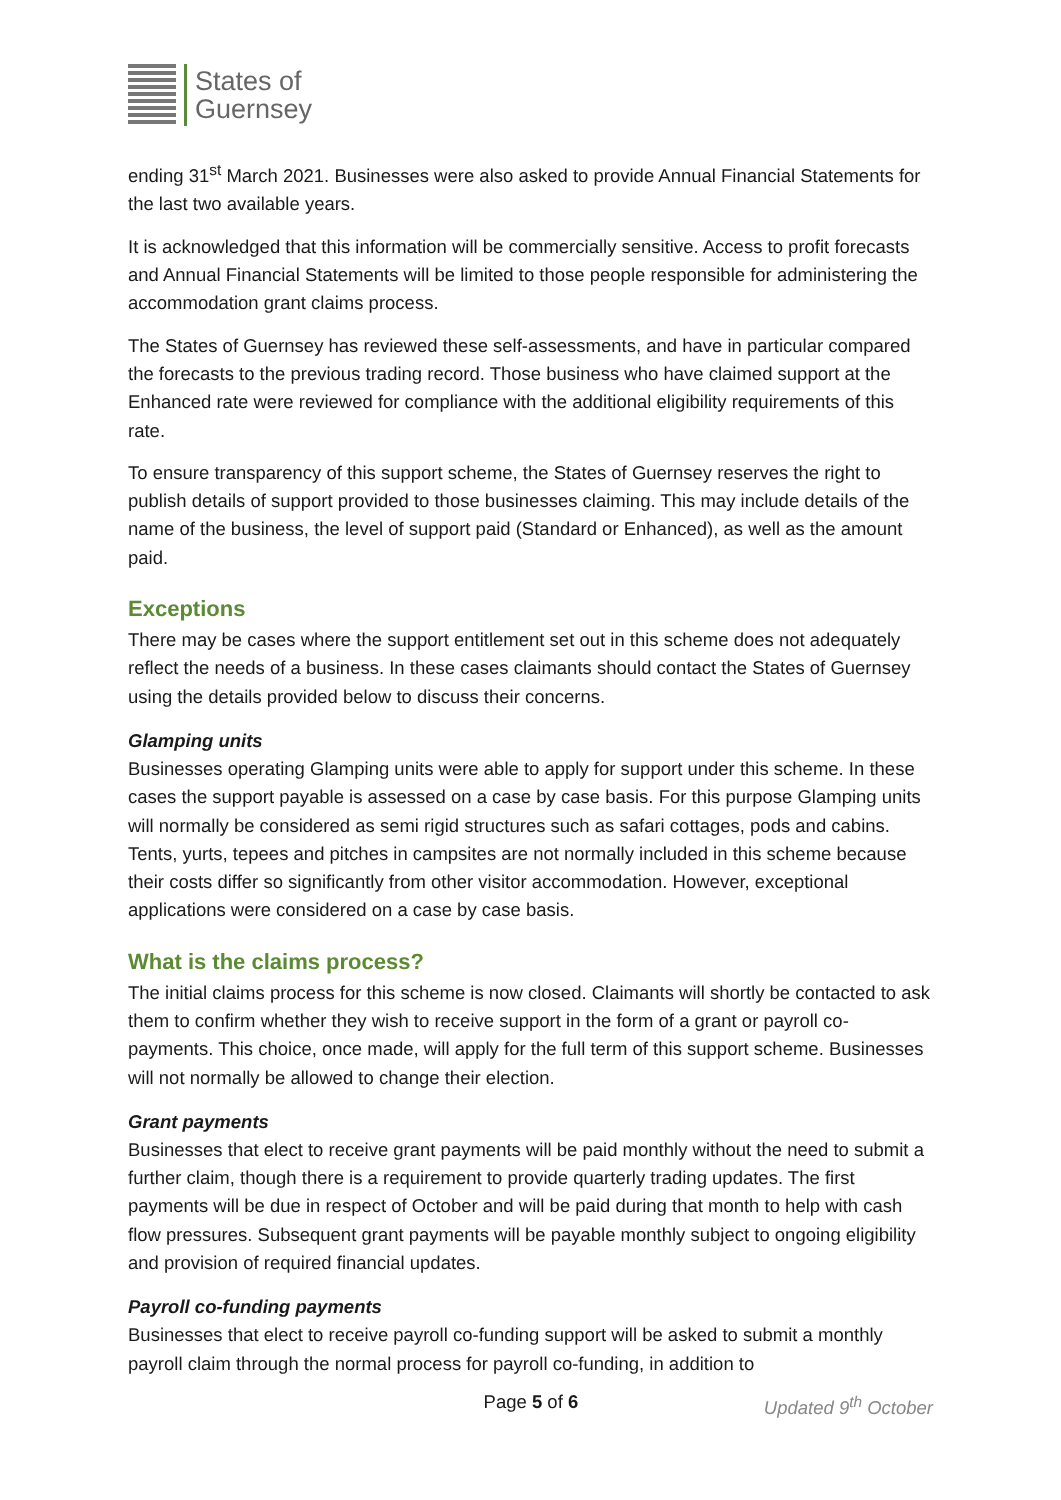States of
Guernsey
ending 31<sup>st</sup> March 2021. Businesses were also asked to provide Annual Financial Statements for the last two available years.
It is acknowledged that this information will be commercially sensitive. Access to profit forecasts and Annual Financial Statements will be limited to those people responsible for administering the accommodation grant claims process.
The States of Guernsey has reviewed these self-assessments, and have in particular compared the forecasts to the previous trading record. Those business who have claimed support at the Enhanced rate were reviewed for compliance with the additional eligibility requirements of this rate.
To ensure transparency of this support scheme, the States of Guernsey reserves the right to publish details of support provided to those businesses claiming. This may include details of the name of the business, the level of support paid (Standard or Enhanced), as well as the amount paid.
Exceptions
There may be cases where the support entitlement set out in this scheme does not adequately reflect the needs of a business. In these cases claimants should contact the States of Guernsey using the details provided below to discuss their concerns.
Glamping units
Businesses operating Glamping units were able to apply for support under this scheme. In these cases the support payable is assessed on a case by case basis. For this purpose Glamping units will normally be considered as semi rigid structures such as safari cottages, pods and cabins. Tents, yurts, tepees and pitches in campsites are not normally included in this scheme because their costs differ so significantly from other visitor accommodation. However, exceptional applications were considered on a case by case basis.
What is the claims process?
The initial claims process for this scheme is now closed. Claimants will shortly be contacted to ask them to confirm whether they wish to receive support in the form of a grant or payroll co-payments. This choice, once made, will apply for the full term of this support scheme. Businesses will not normally be allowed to change their election.
Grant payments
Businesses that elect to receive grant payments will be paid monthly without the need to submit a further claim, though there is a requirement to provide quarterly trading updates. The first payments will be due in respect of October and will be paid during that month to help with cash flow pressures. Subsequent grant payments will be payable monthly subject to ongoing eligibility and provision of required financial updates.
Payroll co-funding payments
Businesses that elect to receive payroll co-funding support will be asked to submit a monthly payroll claim through the normal process for payroll co-funding, in addition to
Page 5 of 6 Updated 9<sup>th</sup> October